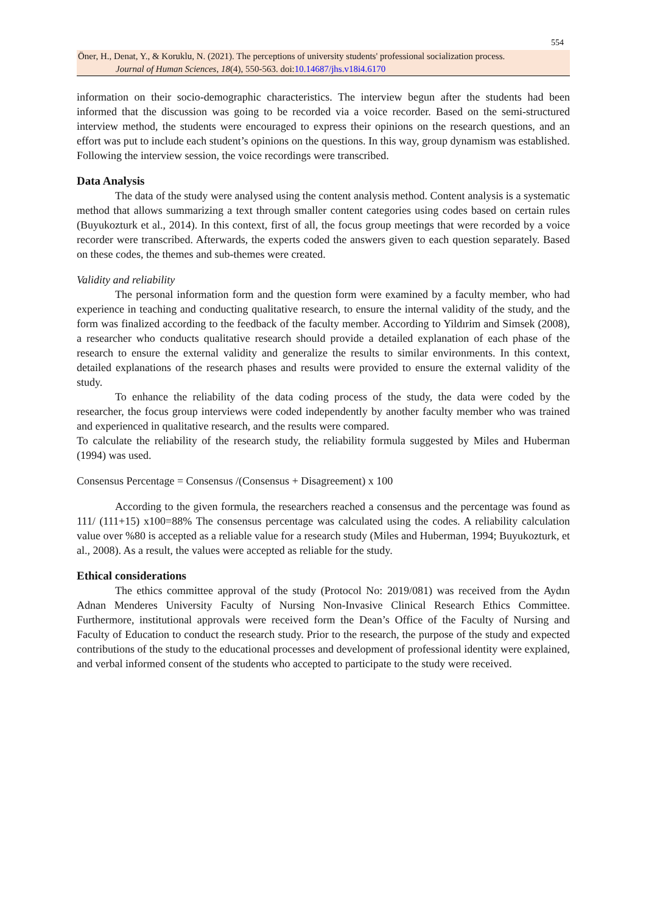554
Öner, H., Denat, Y., & Koruklu, N. (2021). The perceptions of university students' professional socialization process.
Journal of Human Sciences, 18(4), 550-563. doi:10.14687/jhs.v18i4.6170
information on their socio-demographic characteristics. The interview begun after the students had been informed that the discussion was going to be recorded via a voice recorder. Based on the semi-structured interview method, the students were encouraged to express their opinions on the research questions, and an effort was put to include each student’s opinions on the questions. In this way, group dynamism was established. Following the interview session, the voice recordings were transcribed.
Data Analysis
The data of the study were analysed using the content analysis method. Content analysis is a systematic method that allows summarizing a text through smaller content categories using codes based on certain rules (Buyukozturk et al., 2014). In this context, first of all, the focus group meetings that were recorded by a voice recorder were transcribed. Afterwards, the experts coded the answers given to each question separately. Based on these codes, the themes and sub-themes were created.
Validity and reliability
The personal information form and the question form were examined by a faculty member, who had experience in teaching and conducting qualitative research, to ensure the internal validity of the study, and the form was finalized according to the feedback of the faculty member. According to Yildırim and Simsek (2008), a researcher who conducts qualitative research should provide a detailed explanation of each phase of the research to ensure the external validity and generalize the results to similar environments. In this context, detailed explanations of the research phases and results were provided to ensure the external validity of the study.
To enhance the reliability of the data coding process of the study, the data were coded by the researcher, the focus group interviews were coded independently by another faculty member who was trained and experienced in qualitative research, and the results were compared.
To calculate the reliability of the research study, the reliability formula suggested by Miles and Huberman (1994) was used.
Consensus Percentage = Consensus /(Consensus + Disagreement) x 100
According to the given formula, the researchers reached a consensus and the percentage was found as 111/ (111+15) x100=88% The consensus percentage was calculated using the codes. A reliability calculation value over %80 is accepted as a reliable value for a research study (Miles and Huberman, 1994; Buyukozturk, et al., 2008). As a result, the values were accepted as reliable for the study.
Ethical considerations
The ethics committee approval of the study (Protocol No: 2019/081) was received from the Aydın Adnan Menderes University Faculty of Nursing Non-Invasive Clinical Research Ethics Committee. Furthermore, institutional approvals were received form the Dean’s Office of the Faculty of Nursing and Faculty of Education to conduct the research study. Prior to the research, the purpose of the study and expected contributions of the study to the educational processes and development of professional identity were explained, and verbal informed consent of the students who accepted to participate to the study were received.